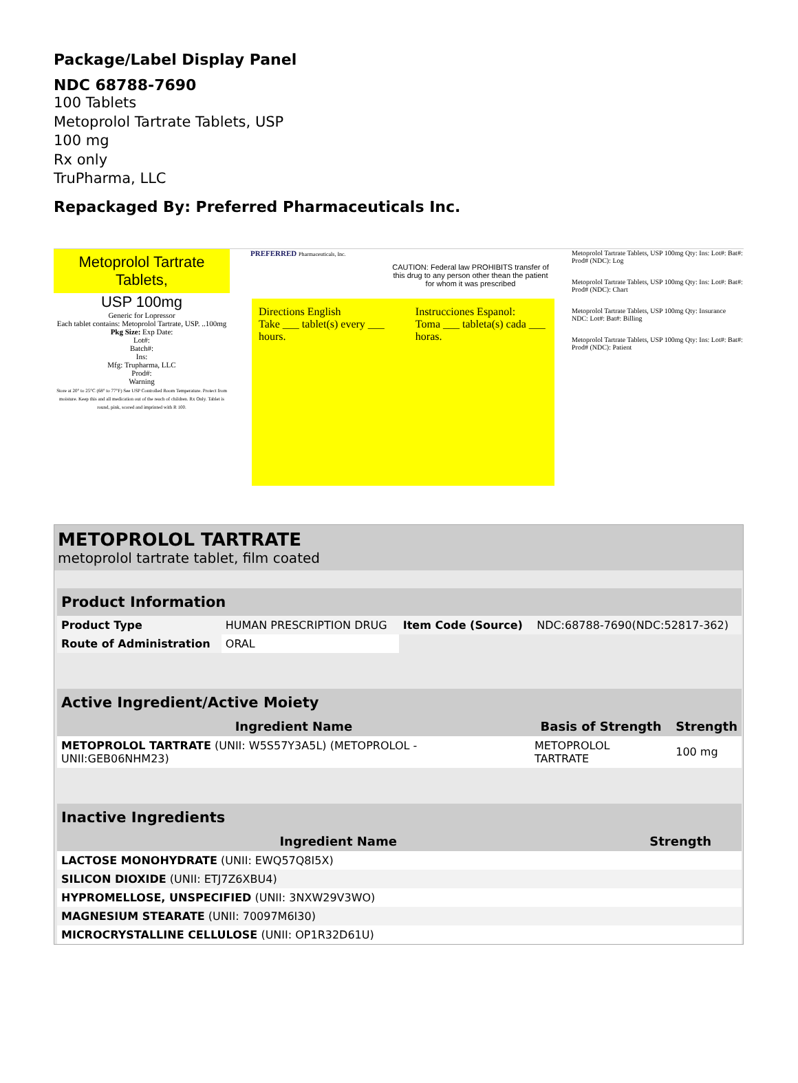Package/Label Display Panel
NDC 68788-7690
100 Tablets
Metoprolol Tartrate Tablets, USP
100 mg
Rx only
TruPharma, LLC
Repackaged By: Preferred Pharmaceuticals Inc.
Metoprolol Tartrate Tablets,
USP 100mg
Generic for Lopressor
Each tablet contains: Metoprolol Tartrate, USP. ..100mg
Pkg Size: Exp Date:
Lot#:
Batch#:
Ins:
Mfg: Trupharma, LLC
Prod#:
Warning
Store at 20° to 25°C (68° to 77°F) See USP Controlled Room Temperature. Protect from moisture. Keep this and all medication out of the reach of children. Rx Only. Tablet is round, pink, scored and imprinted with R 100.
PREFERRED Pharmaceuticals, Inc.
CAUTION: Federal law PROHIBITS transfer of this drug to any person other thean the patient for whom it was prescribed
Directions English
Take ___ tablet(s) every ___ hours.
Instrucciones Espanol:
Toma ___ tableta(s) cada ___ horas.
Metoprolol Tartrate Tablets, USP 100mg Qty: Ins: Lot#: Bat#: Prod# (NDC): Log
Metoprolol Tartrate Tablets, USP 100mg Qty: Ins: Lot#: Bat#: Prod# (NDC): Chart
Metoprolol Tartrate Tablets, USP 100mg Qty: Insurance NDC: Lot#: Bat#: Billing
Metoprolol Tartrate Tablets, USP 100mg Qty: Ins: Lot#: Bat#: Prod# (NDC): Patient
METOPROLOL TARTRATE
metoprolol tartrate tablet, film coated
| Product Information | | | |
| --- | --- | --- | --- |
| Product Type | HUMAN PRESCRIPTION DRUG | Item Code (Source) | NDC:68788-7690(NDC:52817-362) |
| Route of Administration | ORAL | | |
| Active Ingredient/Active Moiety | | |
| --- | --- | --- |
| Ingredient Name | Basis of Strength | Strength |
| METOPROLOL TARTRATE (UNII: W5S57Y3A5L) (METOPROLOL - UNII:GEB06NHM23) | METOPROLOL TARTRATE | 100 mg |
| Inactive Ingredients | |
| --- | --- |
| Ingredient Name | Strength |
| LACTOSE MONOHYDRATE (UNII: EWQ57Q8I5X) | |
| SILICON DIOXIDE (UNII: ETJ7Z6XBU4) | |
| HYPROMELLOSE, UNSPECIFIED (UNII: 3NXW29V3WO) | |
| MAGNESIUM STEARATE (UNII: 70097M6I30) | |
| MICROCRYSTALLINE CELLULOSE (UNII: OP1R32D61U) | |